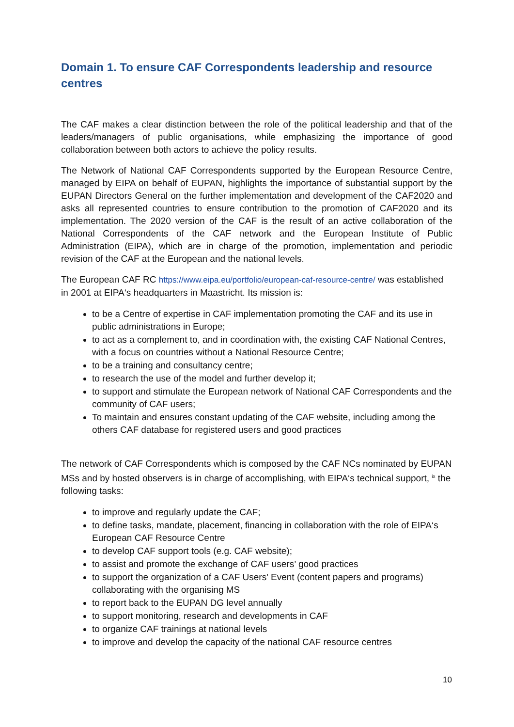Domain 1. To ensure CAF Correspondents leadership and resource centres
The CAF makes a clear distinction between the role of the political leadership and that of the leaders/managers of public organisations, while emphasizing the importance of good collaboration between both actors to achieve the policy results.
The Network of National CAF Correspondents supported by the European Resource Centre, managed by EIPA on behalf of EUPAN, highlights the importance of substantial support by the EUPAN Directors General on the further implementation and development of the CAF2020 and asks all represented countries to ensure contribution to the promotion of CAF2020 and its implementation. The 2020 version of the CAF is the result of an active collaboration of the National Correspondents of the CAF network and the European Institute of Public Administration (EIPA), which are in charge of the promotion, implementation and periodic revision of the CAF at the European and the national levels.
The European CAF RC https://www.eipa.eu/portfolio/european-caf-resource-centre/ was established in 2001 at EIPA‘s headquarters in Maastricht. Its mission is:
to be a Centre of expertise in CAF implementation promoting the CAF and its use in public administrations in Europe;
to act as a complement to, and in coordination with, the existing CAF National Centres, with a focus on countries without a National Resource Centre;
to be a training and consultancy centre;
to research the use of the model and further develop it;
to support and stimulate the European network of National CAF Correspondents and the community of CAF users;
To maintain and ensures constant updating of the CAF website, including among the others CAF database for registered users and good practices
The network of CAF Correspondents which is composed by the CAF NCs nominated by EUPAN MSs and by hosted observers is in charge of accomplishing, with EIPA‘s technical support, <sup>ix</sup> the following tasks:
to improve and regularly update the CAF;
to define tasks, mandate, placement, financing in collaboration with the role of EIPA‘s European CAF Resource Centre
to develop CAF support tools (e.g. CAF website);
to assist and promote the exchange of CAF users’ good practices
to support the organization of a CAF Users' Event (content papers and programs) collaborating with the organising MS
to report back to the EUPAN DG level annually
to support monitoring, research and developments in CAF
to organize CAF trainings at national levels
to improve and develop the capacity of the national CAF resource centres
10